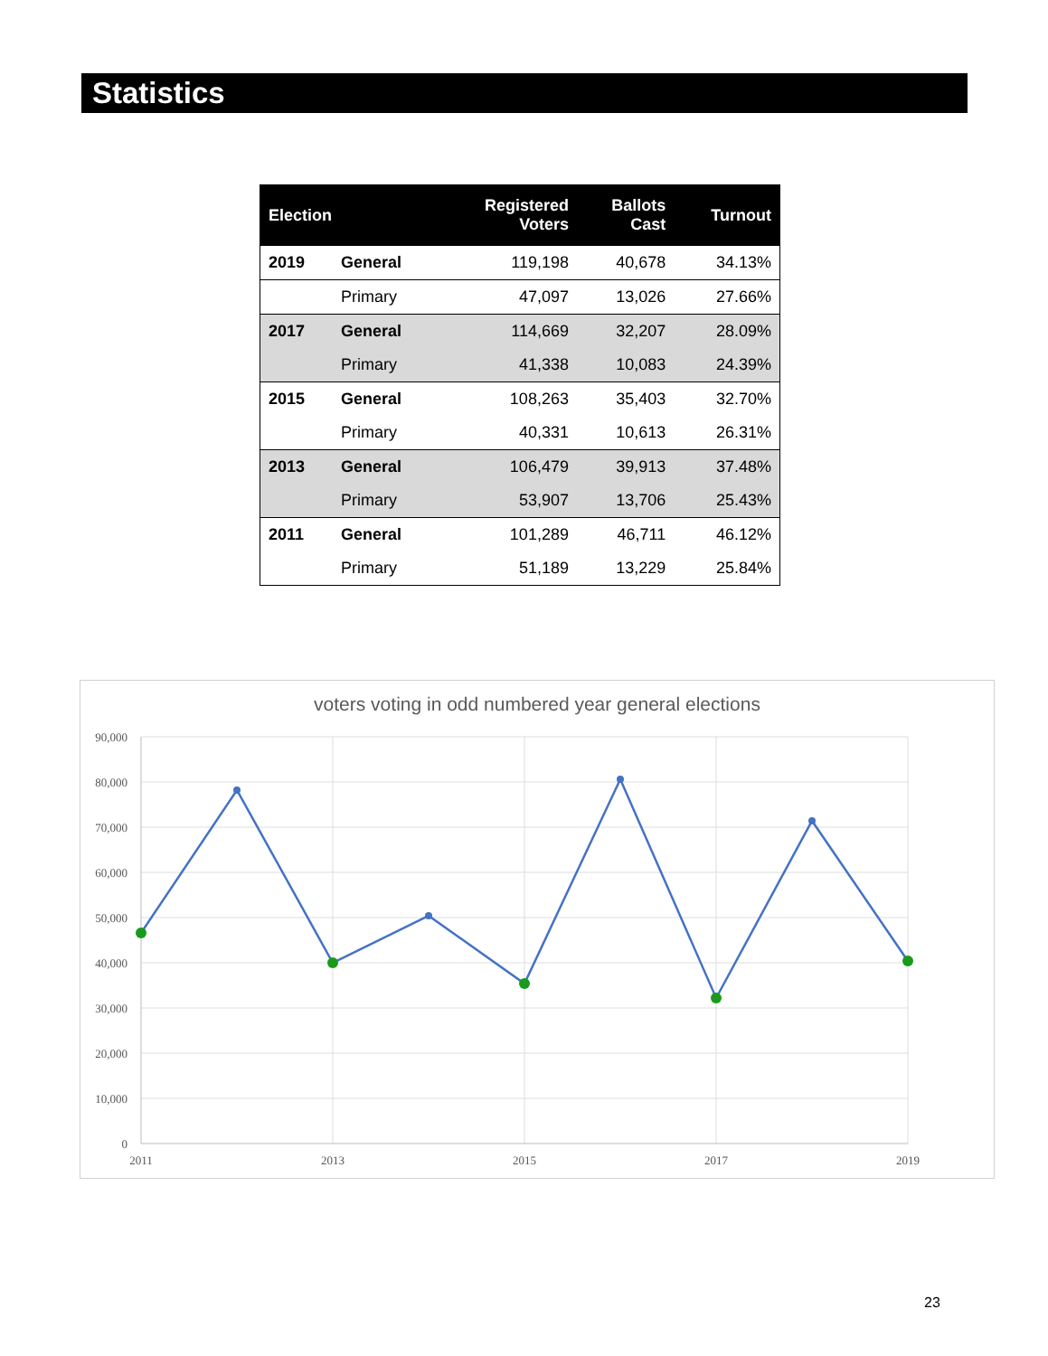Statistics
| Election | | Registered Voters | Ballots Cast | Turnout |
| --- | --- | --- | --- | --- |
| 2019 | General | 119,198 | 40,678 | 34.13% |
| | Primary | 47,097 | 13,026 | 27.66% |
| 2017 | General | 114,669 | 32,207 | 28.09% |
| | Primary | 41,338 | 10,083 | 24.39% |
| 2015 | General | 108,263 | 35,403 | 32.70% |
| | Primary | 40,331 | 10,613 | 26.31% |
| 2013 | General | 106,479 | 39,913 | 37.48% |
| | Primary | 53,907 | 13,706 | 25.43% |
| 2011 | General | 101,289 | 46,711 | 46.12% |
| | Primary | 51,189 | 13,229 | 25.84% |
voters voting in odd numbered year general elections
90,000
80,000
70,000
60,000
50,000
40,000
30,000
20,000
10,000
0
2011
2013
2015
2017
2019
23